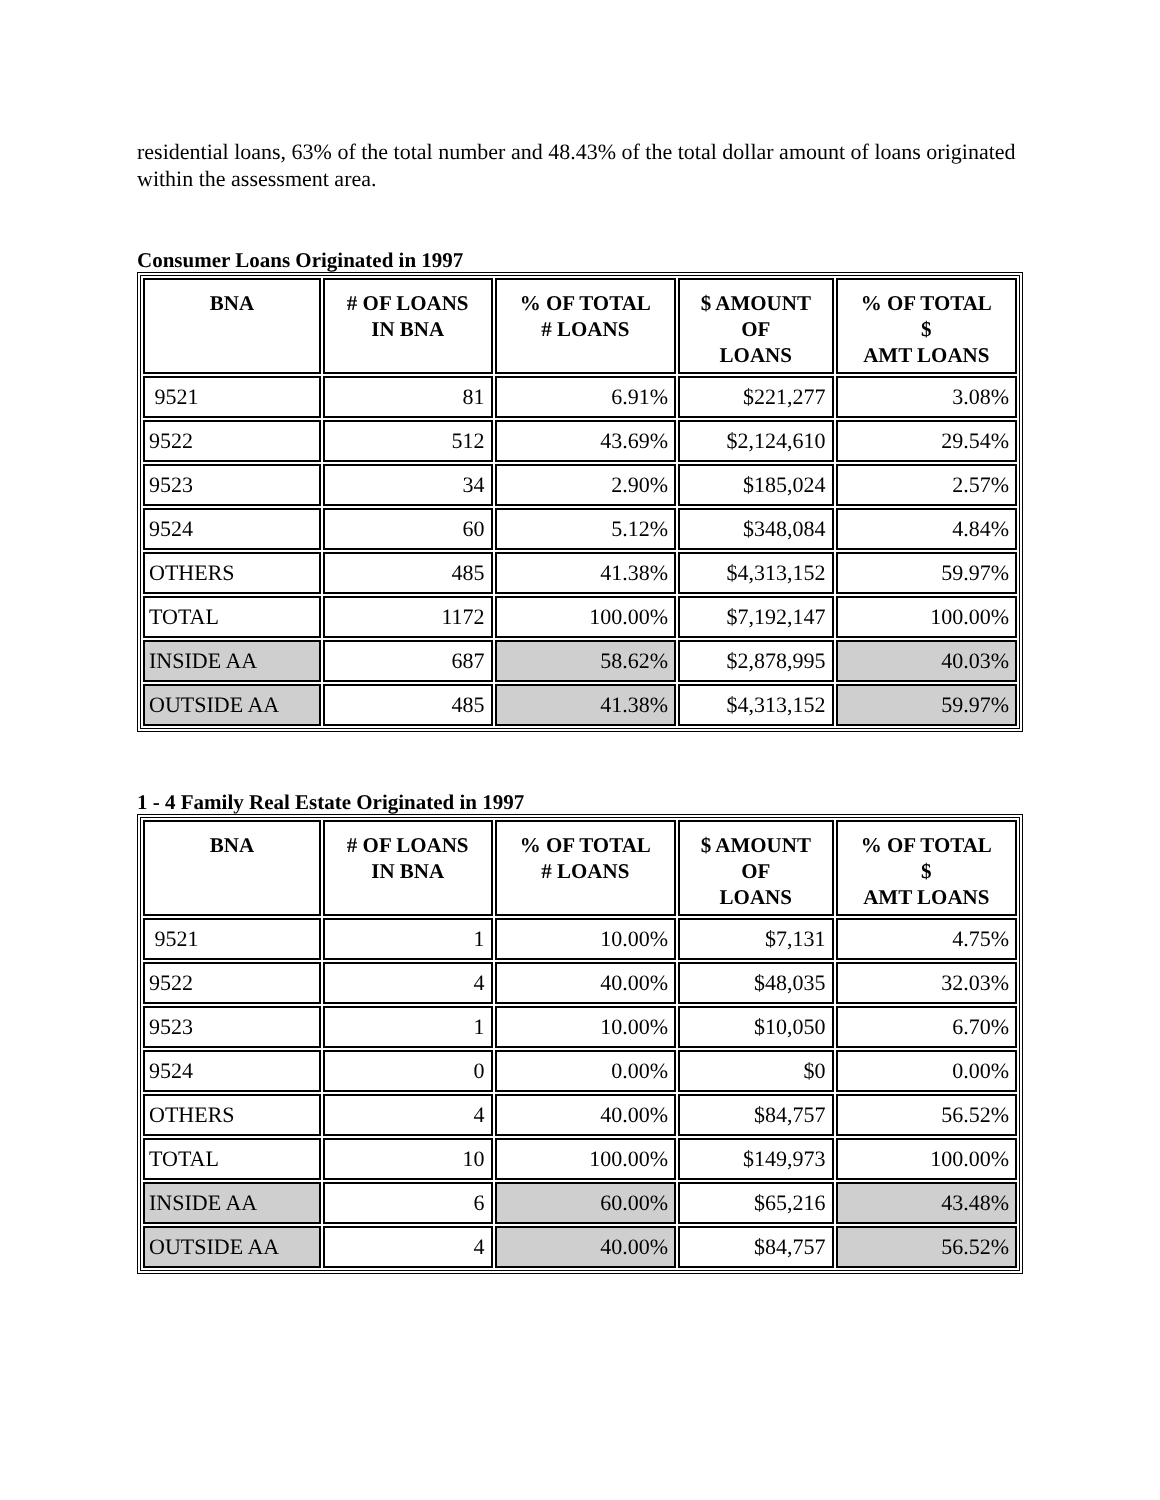residential loans, 63% of the total number and 48.43% of the total dollar amount of loans originated within the assessment area.
Consumer Loans Originated in 1997
| BNA | # OF LOANS IN BNA | % OF TOTAL # LOANS | $ AMOUNT OF LOANS | % OF TOTAL $ AMT LOANS |
| --- | --- | --- | --- | --- |
| 9521 | 81 | 6.91% | $221,277 | 3.08% |
| 9522 | 512 | 43.69% | $2,124,610 | 29.54% |
| 9523 | 34 | 2.90% | $185,024 | 2.57% |
| 9524 | 60 | 5.12% | $348,084 | 4.84% |
| OTHERS | 485 | 41.38% | $4,313,152 | 59.97% |
| TOTAL | 1172 | 100.00% | $7,192,147 | 100.00% |
| INSIDE AA | 687 | 58.62% | $2,878,995 | 40.03% |
| OUTSIDE AA | 485 | 41.38% | $4,313,152 | 59.97% |
1 - 4 Family Real Estate Originated in 1997
| BNA | # OF LOANS IN BNA | % OF TOTAL # LOANS | $ AMOUNT OF LOANS | % OF TOTAL $ AMT LOANS |
| --- | --- | --- | --- | --- |
| 9521 | 1 | 10.00% | $7,131 | 4.75% |
| 9522 | 4 | 40.00% | $48,035 | 32.03% |
| 9523 | 1 | 10.00% | $10,050 | 6.70% |
| 9524 | 0 | 0.00% | $0 | 0.00% |
| OTHERS | 4 | 40.00% | $84,757 | 56.52% |
| TOTAL | 10 | 100.00% | $149,973 | 100.00% |
| INSIDE AA | 6 | 60.00% | $65,216 | 43.48% |
| OUTSIDE AA | 4 | 40.00% | $84,757 | 56.52% |